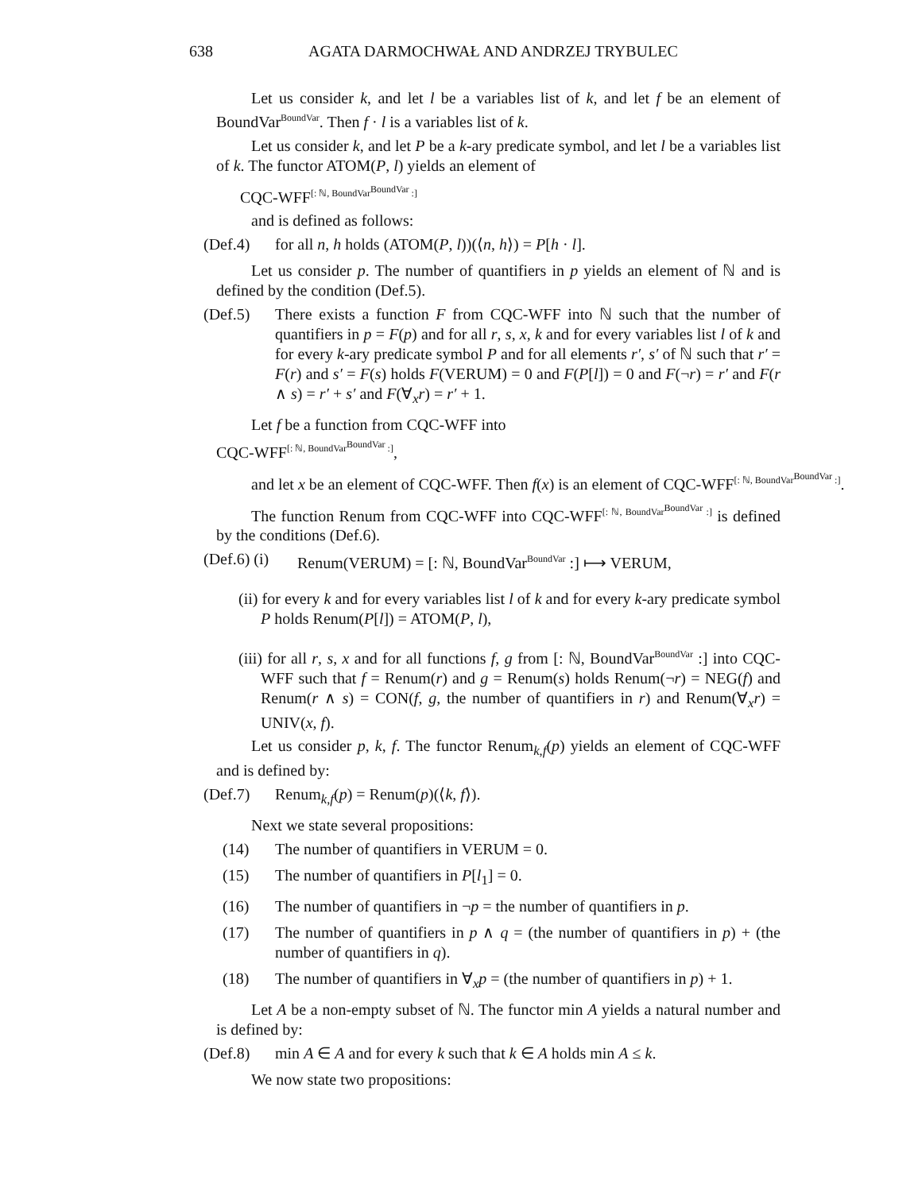638 AGATA DARMOCHWAŁ AND ANDRZEJ TRYBULEC
Let us consider k, and let l be a variables list of k, and let f be an element of BoundVar<sup>BoundVar</sup>. Then f · l is a variables list of k.
Let us consider k, and let P be a k-ary predicate symbol, and let l be a variables list of k. The functor ATOM(P, l) yields an element of
CQC-WFF<sup>[: ℕ, BoundVar<sup>BoundVar</sup> :]</sup>
and is defined as follows:
(Def.4) for all n, h holds (ATOM(P, l))(⟨n, h⟩) = P[h · l].
Let us consider p. The number of quantifiers in p yields an element of ℕ and is defined by the condition (Def.5).
(Def.5) There exists a function F from CQC-WFF into ℕ such that the number of quantifiers in p = F(p) and for all r, s, x, k and for every variables list l of k and for every k-ary predicate symbol P and for all elements r′, s′ of ℕ such that r′ = F(r) and s′ = F(s) holds F(VERUM) = 0 and F(P[l]) = 0 and F(¬r) = r′ and F(r ∧ s) = r′ + s′ and F(∀<sub>x</sub>r) = r′ + 1.
Let f be a function from CQC-WFF into
CQC-WFF<sup>[: ℕ, BoundVar<sup>BoundVar</sup> :]</sup>,
and let x be an element of CQC-WFF. Then f(x) is an element of CQC-WFF<sup>[: ℕ, BoundVar<sup>BoundVar</sup> :]</sup>.
The function Renum from CQC-WFF into CQC-WFF<sup>[: ℕ, BoundVar<sup>BoundVar</sup> :]</sup> is defined by the conditions (Def.6).
(Def.6) (i) Renum(VERUM) = [: ℕ, BoundVar<sup>BoundVar</sup> :] ⟼ VERUM,
(ii) for every k and for every variables list l of k and for every k-ary predicate symbol P holds Renum(P[l]) = ATOM(P, l),
(iii) for all r, s, x and for all functions f, g from [: ℕ, BoundVar<sup>BoundVar</sup> :] into CQC-WFF such that f = Renum(r) and g = Renum(s) holds Renum(¬r) = NEG(f) and Renum(r ∧ s) = CON(f, g, the number of quantifiers in r) and Renum(∀<sub>x</sub>r) = UNIV(x, f).
Let us consider p, k, f. The functor Renum<sub>k,f</sub>(p) yields an element of CQC-WFF and is defined by:
(Def.7) Renum<sub>k,f</sub>(p) = Renum(p)(⟨k, f⟩).
Next we state several propositions:
(14) The number of quantifiers in VERUM = 0.
(15) The number of quantifiers in P[l<sub>1</sub>] = 0.
(16) The number of quantifiers in ¬p = the number of quantifiers in p.
(17) The number of quantifiers in p ∧ q = (the number of quantifiers in p) + (the number of quantifiers in q).
(18) The number of quantifiers in ∀<sub>x</sub>p = (the number of quantifiers in p) + 1.
Let A be a non-empty subset of ℕ. The functor min A yields a natural number and is defined by:
(Def.8) min A ∈ A and for every k such that k ∈ A holds min A ≤ k.
We now state two propositions: